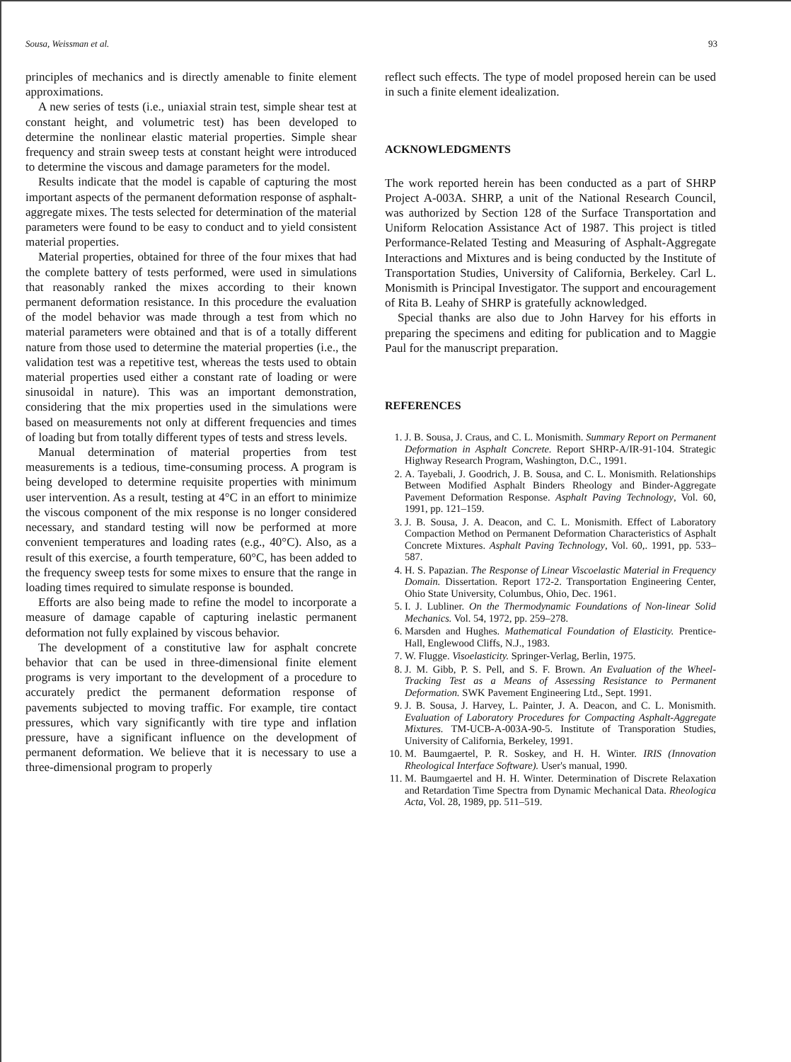Sousa, Weissman et al. 93
principles of mechanics and is directly amenable to finite element approximations.
A new series of tests (i.e., uniaxial strain test, simple shear test at constant height, and volumetric test) has been developed to determine the nonlinear elastic material properties. Simple shear frequency and strain sweep tests at constant height were introduced to determine the viscous and damage parameters for the model.
Results indicate that the model is capable of capturing the most important aspects of the permanent deformation response of asphalt-aggregate mixes. The tests selected for determination of the material parameters were found to be easy to conduct and to yield consistent material properties.
Material properties, obtained for three of the four mixes that had the complete battery of tests performed, were used in simulations that reasonably ranked the mixes according to their known permanent deformation resistance. In this procedure the evaluation of the model behavior was made through a test from which no material parameters were obtained and that is of a totally different nature from those used to determine the material properties (i.e., the validation test was a repetitive test, whereas the tests used to obtain material properties used either a constant rate of loading or were sinusoidal in nature). This was an important demonstration, considering that the mix properties used in the simulations were based on measurements not only at different frequencies and times of loading but from totally different types of tests and stress levels.
Manual determination of material properties from test measurements is a tedious, time-consuming process. A program is being developed to determine requisite properties with minimum user intervention. As a result, testing at 4°C in an effort to minimize the viscous component of the mix response is no longer considered necessary, and standard testing will now be performed at more convenient temperatures and loading rates (e.g., 40°C). Also, as a result of this exercise, a fourth temperature, 60°C, has been added to the frequency sweep tests for some mixes to ensure that the range in loading times required to simulate response is bounded.
Efforts are also being made to refine the model to incorporate a measure of damage capable of capturing inelastic permanent deformation not fully explained by viscous behavior.
The development of a constitutive law for asphalt concrete behavior that can be used in three-dimensional finite element programs is very important to the development of a procedure to accurately predict the permanent deformation response of pavements subjected to moving traffic. For example, tire contact pressures, which vary significantly with tire type and inflation pressure, have a significant influence on the development of permanent deformation. We believe that it is necessary to use a three-dimensional program to properly
reflect such effects. The type of model proposed herein can be used in such a finite element idealization.
ACKNOWLEDGMENTS
The work reported herein has been conducted as a part of SHRP Project A-003A. SHRP, a unit of the National Research Council, was authorized by Section 128 of the Surface Transportation and Uniform Relocation Assistance Act of 1987. This project is titled Performance-Related Testing and Measuring of Asphalt-Aggregate Interactions and Mixtures and is being conducted by the Institute of Transportation Studies, University of California, Berkeley. Carl L. Monismith is Principal Investigator. The support and encouragement of Rita B. Leahy of SHRP is gratefully acknowledged.
Special thanks are also due to John Harvey for his efforts in preparing the specimens and editing for publication and to Maggie Paul for the manuscript preparation.
REFERENCES
1. J. B. Sousa, J. Craus, and C. L. Monismith. Summary Report on Permanent Deformation in Asphalt Concrete. Report SHRP-A/IR-91-104. Strategic Highway Research Program, Washington, D.C., 1991.
2. A. Tayebali, J. Goodrich, J. B. Sousa, and C. L. Monismith. Relationships Between Modified Asphalt Binders Rheology and Binder-Aggregate Pavement Deformation Response. Asphalt Paving Technology, Vol. 60, 1991, pp. 121–159.
3. J. B. Sousa, J. A. Deacon, and C. L. Monismith. Effect of Laboratory Compaction Method on Permanent Deformation Characteristics of Asphalt Concrete Mixtures. Asphalt Paving Technology, Vol. 60,. 1991, pp. 533–587.
4. H. S. Papazian. The Response of Linear Viscoelastic Material in Frequency Domain. Dissertation. Report 172-2. Transportation Engineering Center, Ohio State University, Columbus, Ohio, Dec. 1961.
5. I. J. Lubliner. On the Thermodynamic Foundations of Non-linear Solid Mechanics. Vol. 54, 1972, pp. 259–278.
6. Marsden and Hughes. Mathematical Foundation of Elasticity. Prentice-Hall, Englewood Cliffs, N.J., 1983.
7. W. Flugge. Visoelasticity. Springer-Verlag, Berlin, 1975.
8. J. M. Gibb, P. S. Pell, and S. F. Brown. An Evaluation of the Wheel-Tracking Test as a Means of Assessing Resistance to Permanent Deformation. SWK Pavement Engineering Ltd., Sept. 1991.
9. J. B. Sousa, J. Harvey, L. Painter, J. A. Deacon, and C. L. Monismith. Evaluation of Laboratory Procedures for Compacting Asphalt-Aggregate Mixtures. TM-UCB-A-003A-90-5. Institute of Transporation Studies, University of California, Berkeley, 1991.
10. M. Baumgaertel, P. R. Soskey, and H. H. Winter. IRIS (Innovation Rheological Interface Software). User's manual, 1990.
11. M. Baumgaertel and H. H. Winter. Determination of Discrete Relaxation and Retardation Time Spectra from Dynamic Mechanical Data. Rheologica Acta, Vol. 28, 1989, pp. 511–519.